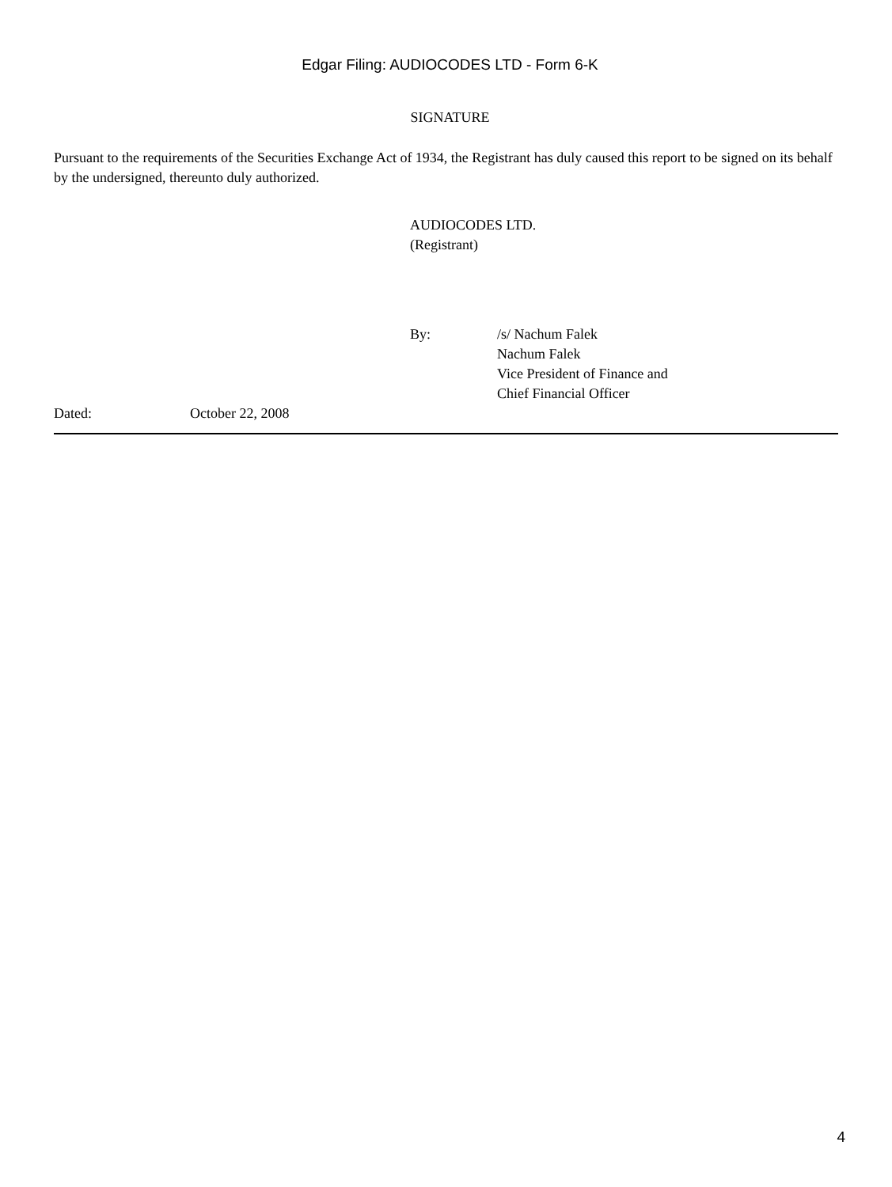Edgar Filing: AUDIOCODES LTD - Form 6-K
SIGNATURE
Pursuant to the requirements of the Securities Exchange Act of 1934, the Registrant has duly caused this report to be signed on its behalf by the undersigned, thereunto duly authorized.
AUDIOCODES LTD.
(Registrant)
By: /s/ Nachum Falek
Nachum Falek
Vice President of Finance and
Chief Financial Officer
Dated: October 22, 2008
4